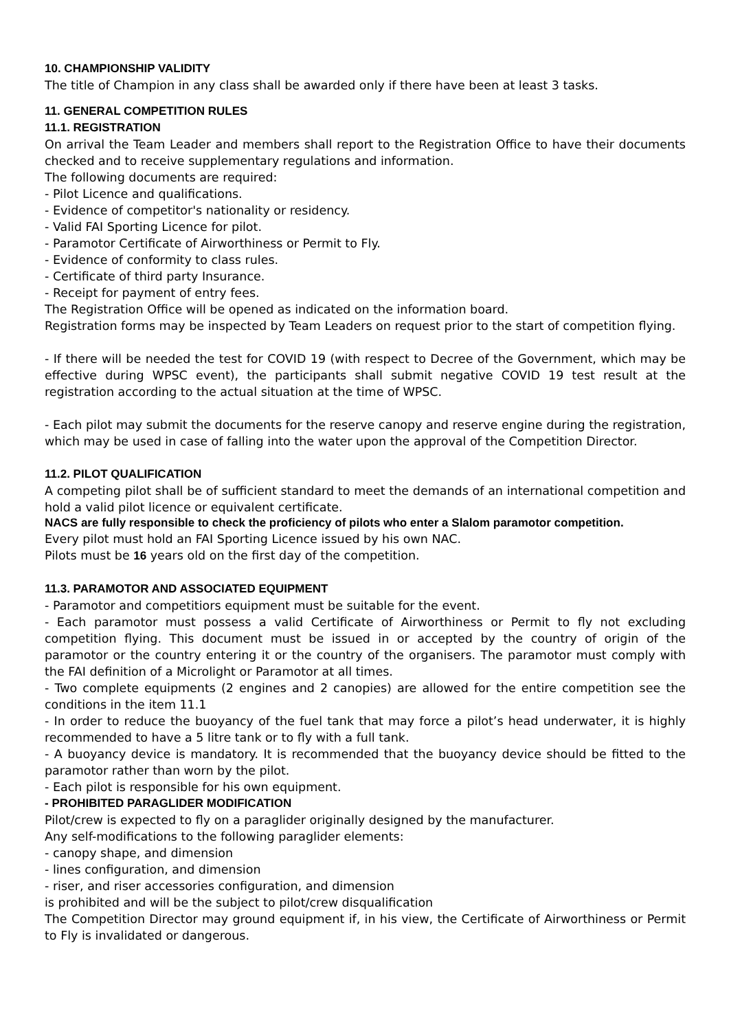10. CHAMPIONSHIP VALIDITY
The title of Champion in any class shall be awarded only if there have been at least 3 tasks.
11. GENERAL COMPETITION RULES
11.1. REGISTRATION
On arrival the Team Leader and members shall report to the Registration Office to have their documents checked and to receive supplementary regulations and information.
The following documents are required:
- Pilot Licence and qualifications.
- Evidence of competitor's nationality or residency.
- Valid FAI Sporting Licence for pilot.
- Paramotor Certificate of Airworthiness or Permit to Fly.
- Evidence of conformity to class rules.
- Certificate of third party Insurance.
- Receipt for payment of entry fees.
The Registration Office will be opened as indicated on the information board.
Registration forms may be inspected by Team Leaders on request prior to the start of competition flying.
- If there will be needed the test for COVID 19 (with respect to Decree of the Government, which may be effective during WPSC event), the participants shall submit negative COVID 19 test result at the registration according to the actual situation at the time of WPSC.
- Each pilot may submit the documents for the reserve canopy and reserve engine during the registration, which may be used in case of falling into the water upon the approval of the Competition Director.
11.2. PILOT QUALIFICATION
A competing pilot shall be of sufficient standard to meet the demands of an international competition and hold a valid pilot licence or equivalent certificate.
NACS are fully responsible to check the proficiency of pilots who enter a Slalom paramotor competition.
Every pilot must hold an FAI Sporting Licence issued by his own NAC.
Pilots must be 16 years old on the first day of the competition.
11.3. PARAMOTOR AND ASSOCIATED EQUIPMENT
- Paramotor and competitiors equipment must be suitable for the event.
- Each paramotor must possess a valid Certificate of Airworthiness or Permit to fly not excluding competition flying. This document must be issued in or accepted by the country of origin of the paramotor or the country entering it or the country of the organisers. The paramotor must comply with the FAI definition of a Microlight or Paramotor at all times.
- Two complete equipments (2 engines and 2 canopies) are allowed for the entire competition see the conditions in the item 11.1
- In order to reduce the buoyancy of the fuel tank that may force a pilot’s head underwater, it is highly recommended to have a 5 litre tank or to fly with a full tank.
- A buoyancy device is mandatory. It is recommended that the buoyancy device should be fitted to the paramotor rather than worn by the pilot.
- Each pilot is responsible for his own equipment.
- PROHIBITED PARAGLIDER MODIFICATION
Pilot/crew is expected to fly on a paraglider originally designed by the manufacturer.
Any self-modifications to the following paraglider elements:
- canopy shape, and dimension
- lines configuration, and dimension
- riser, and riser accessories configuration, and dimension
is prohibited and will be the subject to pilot/crew disqualification
The Competition Director may ground equipment if, in his view, the Certificate of Airworthiness or Permit to Fly is invalidated or dangerous.